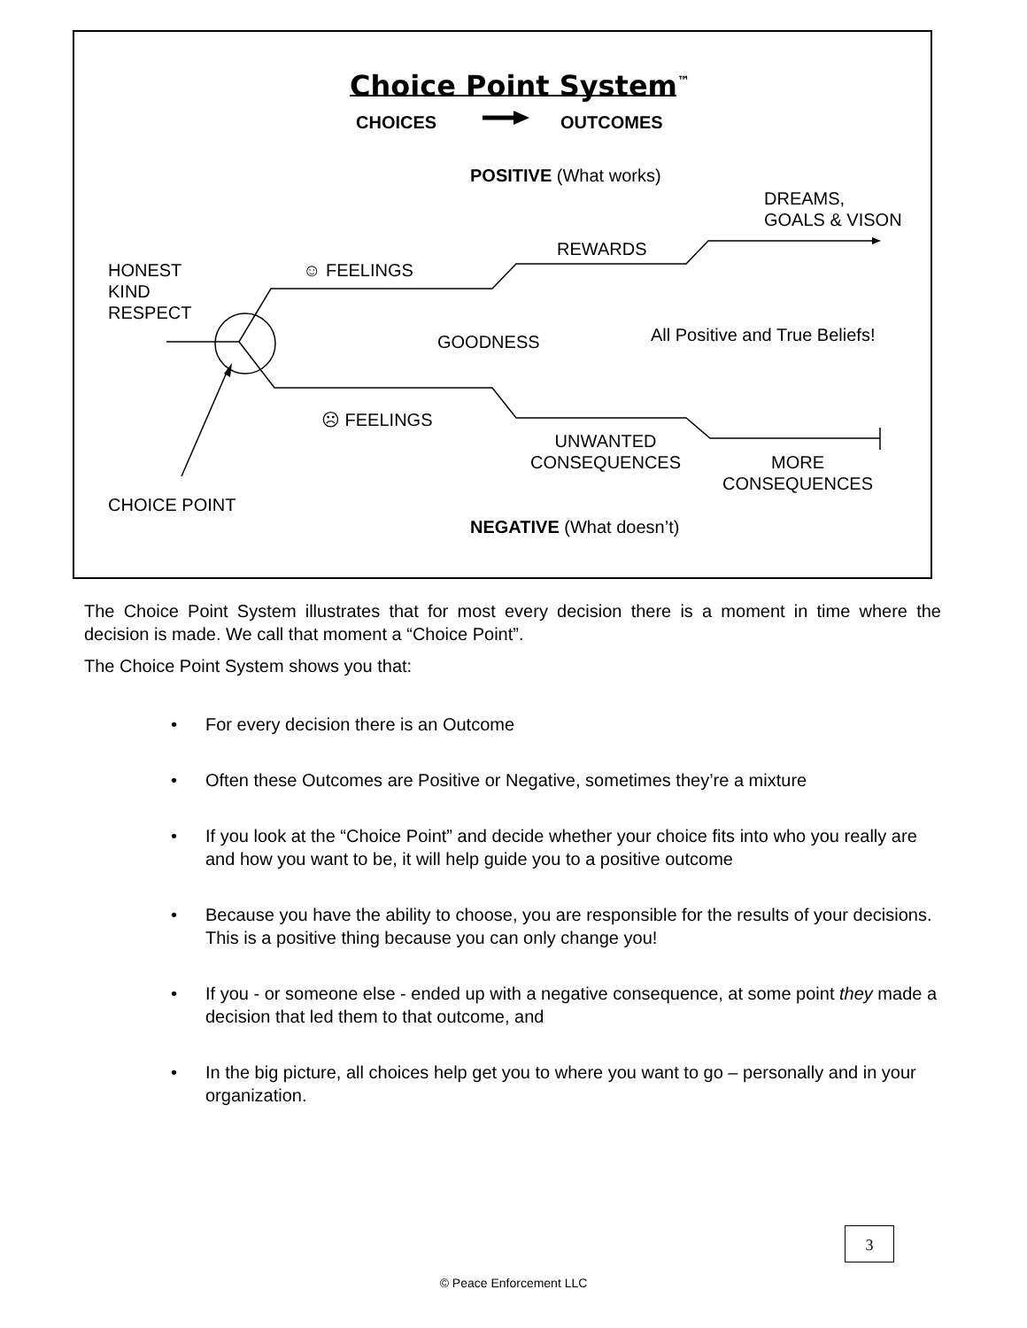Choice Point System<sup>™</sup>
CHOICES OUTCOMES
POSITIVE (What works)
DREAMS,
GOALS & VISON
REWARDS
HONEST
KIND
RESPECT
☺ FEELINGS
GOODNESS All Positive and True Beliefs!
☹ FEELINGS
UNWANTED
CONSEQUENCES
MORE
CONSEQUENCES
CHOICE POINT
NEGATIVE (What doesn’t)
The Choice Point System illustrates that for most every decision there is a moment in time where the decision is made. We call that moment a “Choice Point”.
The Choice Point System shows you that:
• For every decision there is an Outcome
• Often these Outcomes are Positive or Negative, sometimes they’re a mixture
• If you look at the “Choice Point” and decide whether your choice fits into who you really are and how you want to be, it will help guide you to a positive outcome
• Because you have the ability to choose, you are responsible for the results of your decisions. This is a positive thing because you can only change you!
• If you - or someone else - ended up with a negative consequence, at some point they made a decision that led them to that outcome, and
• In the big picture, all choices help get you to where you want to go – personally and in your organization.
3
© Peace Enforcement LLC